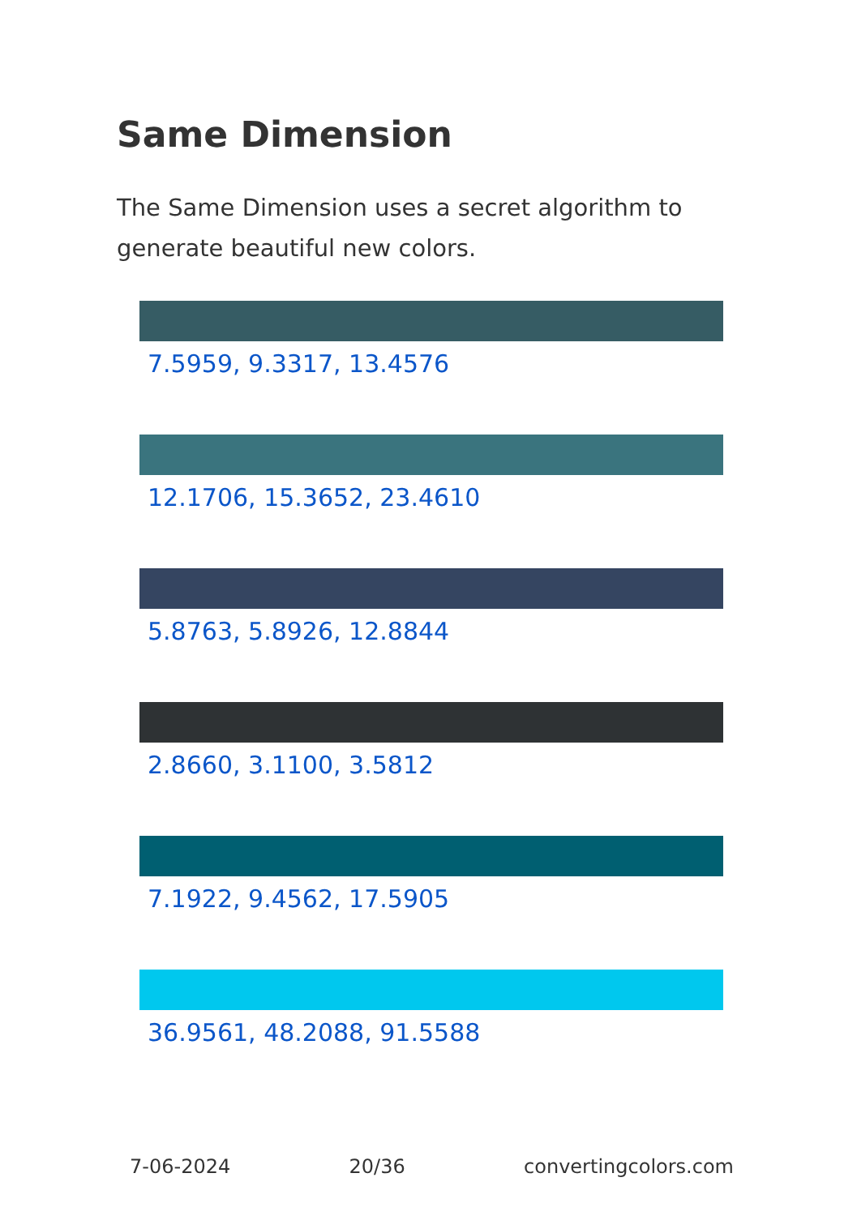Same Dimension
The Same Dimension uses a secret algorithm to generate beautiful new colors.
7.5959, 9.3317, 13.4576
12.1706, 15.3652, 23.4610
5.8763, 5.8926, 12.8844
2.8660, 3.1100, 3.5812
7.1922, 9.4562, 17.5905
36.9561, 48.2088, 91.5588
7-06-2024 20/36 convertingcolors.com